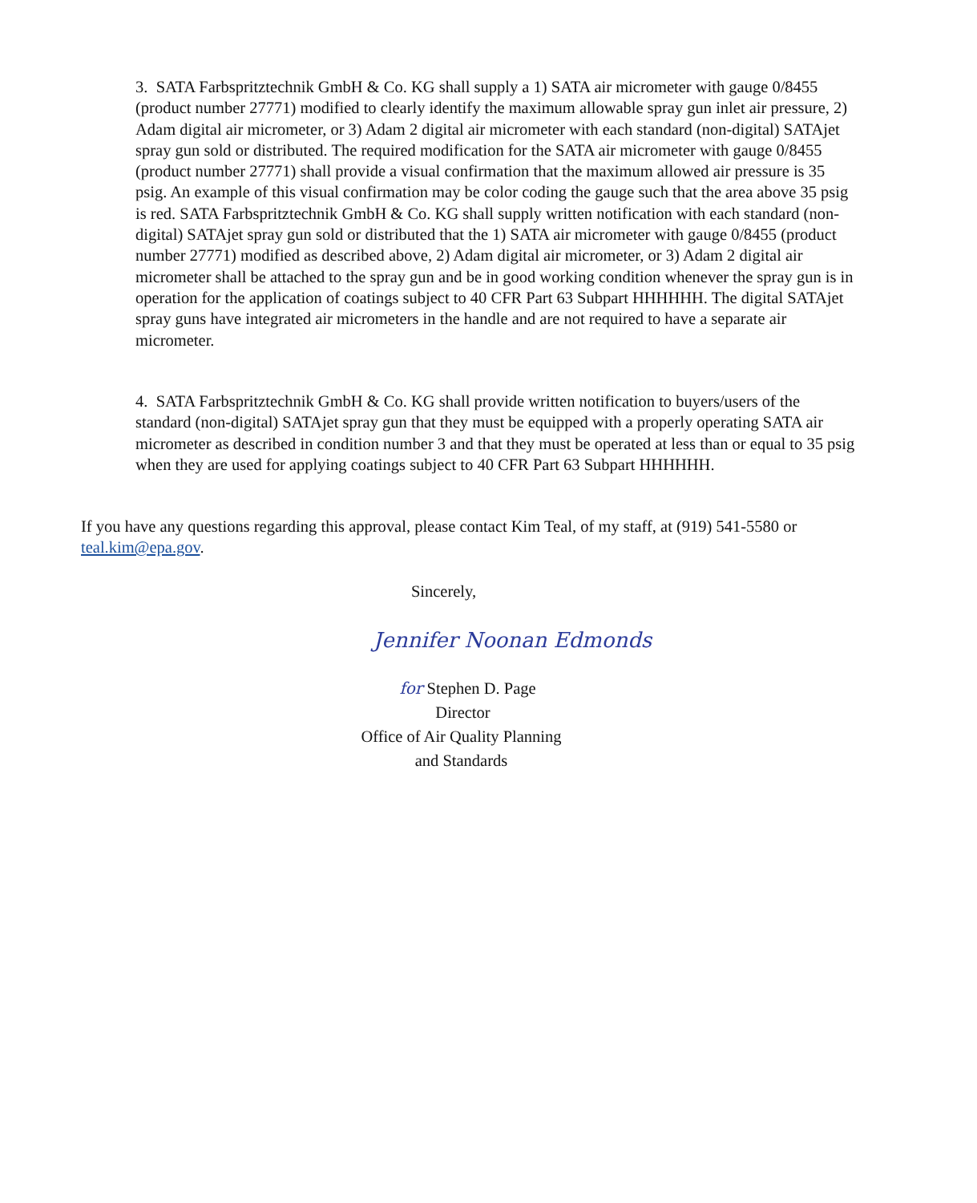3. SATA Farbspritztechnik GmbH & Co. KG shall supply a 1) SATA air micrometer with gauge 0/8455 (product number 27771) modified to clearly identify the maximum allowable spray gun inlet air pressure, 2) Adam digital air micrometer, or 3) Adam 2 digital air micrometer with each standard (non-digital) SATAjet spray gun sold or distributed. The required modification for the SATA air micrometer with gauge 0/8455 (product number 27771) shall provide a visual confirmation that the maximum allowed air pressure is 35 psig. An example of this visual confirmation may be color coding the gauge such that the area above 35 psig is red. SATA Farbspritztechnik GmbH & Co. KG shall supply written notification with each standard (non-digital) SATAjet spray gun sold or distributed that the 1) SATA air micrometer with gauge 0/8455 (product number 27771) modified as described above, 2) Adam digital air micrometer, or 3) Adam 2 digital air micrometer shall be attached to the spray gun and be in good working condition whenever the spray gun is in operation for the application of coatings subject to 40 CFR Part 63 Subpart HHHHHH. The digital SATAjet spray guns have integrated air micrometers in the handle and are not required to have a separate air micrometer.
4. SATA Farbspritztechnik GmbH & Co. KG shall provide written notification to buyers/users of the standard (non-digital) SATAjet spray gun that they must be equipped with a properly operating SATA air micrometer as described in condition number 3 and that they must be operated at less than or equal to 35 psig when they are used for applying coatings subject to 40 CFR Part 63 Subpart HHHHHH.
If you have any questions regarding this approval, please contact Kim Teal, of my staff, at (919) 541-5580 or teal.kim@epa.gov.
Sincerely,
Jennifer Noonan Edmonds
for Stephen D. Page
Director
Office of Air Quality Planning
and Standards